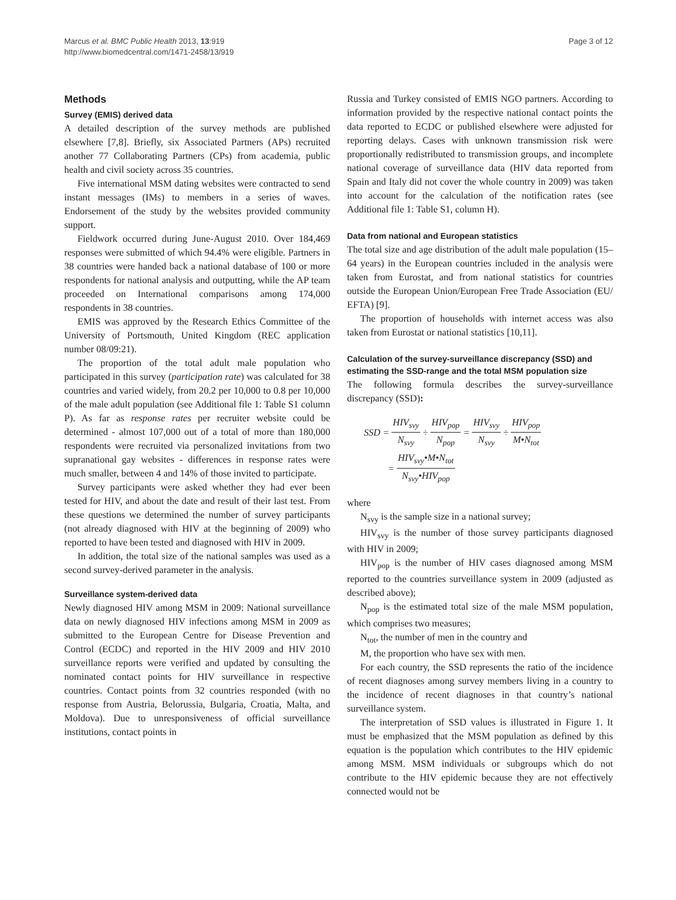Marcus et al. BMC Public Health 2013, 13:919
http://www.biomedcentral.com/1471-2458/13/919
Page 3 of 12
Methods
Survey (EMIS) derived data
A detailed description of the survey methods are published elsewhere [7,8]. Briefly, six Associated Partners (APs) recruited another 77 Collaborating Partners (CPs) from academia, public health and civil society across 35 countries.
Five international MSM dating websites were contracted to send instant messages (IMs) to members in a series of waves. Endorsement of the study by the websites provided community support.
Fieldwork occurred during June-August 2010. Over 184,469 responses were submitted of which 94.4% were eligible. Partners in 38 countries were handed back a national database of 100 or more respondents for national analysis and outputting, while the AP team proceeded on International comparisons among 174,000 respondents in 38 countries.
EMIS was approved by the Research Ethics Committee of the University of Portsmouth, United Kingdom (REC application number 08/09:21).
The proportion of the total adult male population who participated in this survey (participation rate) was calculated for 38 countries and varied widely, from 20.2 per 10,000 to 0.8 per 10,000 of the male adult population (see Additional file 1: Table S1 column P). As far as response rates per recruiter website could be determined - almost 107,000 out of a total of more than 180,000 respondents were recruited via personalized invitations from two supranational gay websites - differences in response rates were much smaller, between 4 and 14% of those invited to participate.
Survey participants were asked whether they had ever been tested for HIV, and about the date and result of their last test. From these questions we determined the number of survey participants (not already diagnosed with HIV at the beginning of 2009) who reported to have been tested and diagnosed with HIV in 2009.
In addition, the total size of the national samples was used as a second survey-derived parameter in the analysis.
Surveillance system-derived data
Newly diagnosed HIV among MSM in 2009: National surveillance data on newly diagnosed HIV infections among MSM in 2009 as submitted to the European Centre for Disease Prevention and Control (ECDC) and reported in the HIV 2009 and HIV 2010 surveillance reports were verified and updated by consulting the nominated contact points for HIV surveillance in respective countries. Contact points from 32 countries responded (with no response from Austria, Belorussia, Bulgaria, Croatia, Malta, and Moldova). Due to unresponsiveness of official surveillance institutions, contact points in
Russia and Turkey consisted of EMIS NGO partners. According to information provided by the respective national contact points the data reported to ECDC or published elsewhere were adjusted for reporting delays. Cases with unknown transmission risk were proportionally redistributed to transmission groups, and incomplete national coverage of surveillance data (HIV data reported from Spain and Italy did not cover the whole country in 2009) was taken into account for the calculation of the notification rates (see Additional file 1: Table S1, column H).
Data from national and European statistics
The total size and age distribution of the adult male population (15–64 years) in the European countries included in the analysis were taken from Eurostat, and from national statistics for countries outside the European Union/European Free Trade Association (EU/ EFTA) [9].
The proportion of households with internet access was also taken from Eurostat or national statistics [10,11].
Calculation of the survey-surveillance discrepancy (SSD) and estimating the SSD-range and the total MSM population size
The following formula describes the survey-surveillance discrepancy (SSD):
SSD = HIV<sub>svy</sub> N<sub>svy</sub> ÷ HIV<sub>pop</sub> N<sub>pop</sub> = HIV<sub>svy</sub> N<sub>svy</sub> ÷ HIV<sub>pop</sub> M•N<sub>tot</sub>
= HIV<sub>svy</sub>•M•N<sub>tot</sub> N<sub>svy</sub>•HIV<sub>pop</sub>
where
N<sub>svy</sub> is the sample size in a national survey;
HIV<sub>svy</sub> is the number of those survey participants diagnosed with HIV in 2009;
HIV<sub>pop</sub> is the number of HIV cases diagnosed among MSM reported to the countries surveillance system in 2009 (adjusted as described above);
N<sub>pop</sub> is the estimated total size of the male MSM population, which comprises two measures;
N<sub>tot</sub>, the number of men in the country and
M, the proportion who have sex with men.
For each country, the SSD represents the ratio of the incidence of recent diagnoses among survey members living in a country to the incidence of recent diagnoses in that country’s national surveillance system.
The interpretation of SSD values is illustrated in Figure 1. It must be emphasized that the MSM population as defined by this equation is the population which contributes to the HIV epidemic among MSM. MSM individuals or subgroups which do not contribute to the HIV epidemic because they are not effectively connected would not be